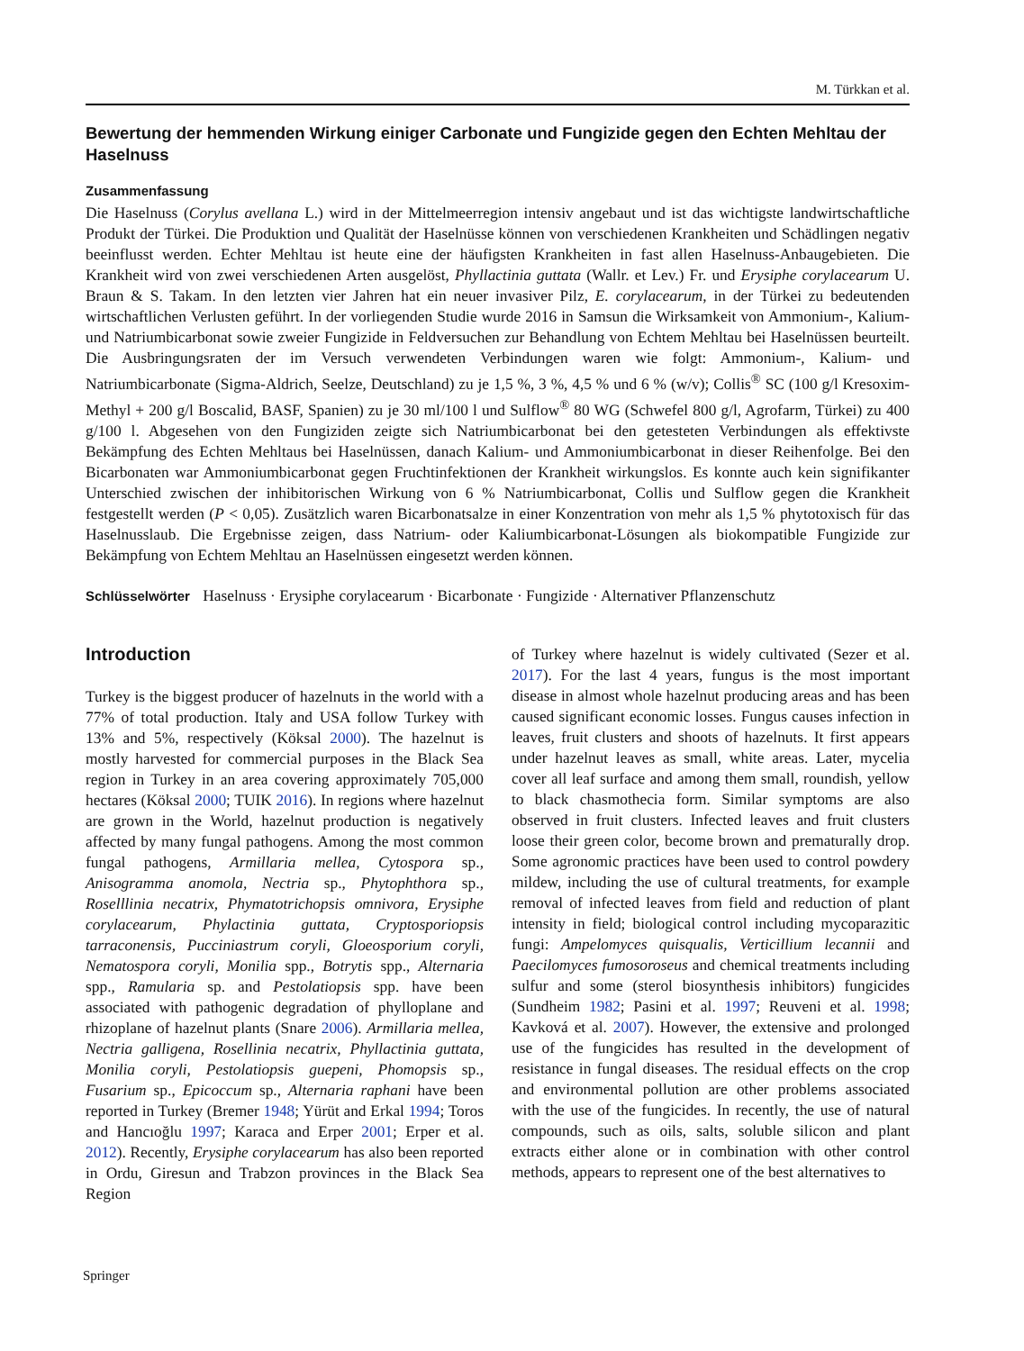M. Türkkan et al.
Bewertung der hemmenden Wirkung einiger Carbonate und Fungizide gegen den Echten Mehltau der Haselnuss
Zusammenfassung
Die Haselnuss (Corylus avellana L.) wird in der Mittelmeerregion intensiv angebaut und ist das wichtigste landwirtschaftliche Produkt der Türkei. Die Produktion und Qualität der Haselnüsse können von verschiedenen Krankheiten und Schädlingen negativ beeinflusst werden. Echter Mehltau ist heute eine der häufigsten Krankheiten in fast allen Haselnuss-Anbaugebieten. Die Krankheit wird von zwei verschiedenen Arten ausgelöst, Phyllactinia guttata (Wallr. et Lev.) Fr. und Erysiphe corylacearum U. Braun & S. Takam. In den letzten vier Jahren hat ein neuer invasiver Pilz, E. corylacearum, in der Türkei zu bedeutenden wirtschaftlichen Verlusten geführt. In der vorliegenden Studie wurde 2016 in Samsun die Wirksamkeit von Ammonium-, Kalium- und Natriumbicarbonat sowie zweier Fungizide in Feldversuchen zur Behandlung von Echtem Mehltau bei Haselnüssen beurteilt. Die Ausbringungsraten der im Versuch verwendeten Verbindungen waren wie folgt: Ammonium-, Kalium- und Natriumbicarbonate (Sigma-Aldrich, Seelze, Deutschland) zu je 1,5 %, 3 %, 4,5 % und 6 % (w/v); Collis<sup>®</sup> SC (100 g/l Kresoxim-Methyl + 200 g/l Boscalid, BASF, Spanien) zu je 30 ml/100 l und Sulflow<sup>®</sup> 80 WG (Schwefel 800 g/l, Agrofarm, Türkei) zu 400 g/100 l. Abgesehen von den Fungiziden zeigte sich Natriumbicarbonat bei den getesteten Verbindungen als effektivste Bekämpfung des Echten Mehltaus bei Haselnüssen, danach Kalium- und Ammoniumbicarbonat in dieser Reihenfolge. Bei den Bicarbonaten war Ammoniumbicarbonat gegen Fruchtinfektionen der Krankheit wirkungslos. Es konnte auch kein signifikanter Unterschied zwischen der inhibitorischen Wirkung von 6 % Natriumbicarbonat, Collis und Sulflow gegen die Krankheit festgestellt werden (P < 0,05). Zusätzlich waren Bicarbonatsalze in einer Konzentration von mehr als 1,5 % phytotoxisch für das Haselnusslaub. Die Ergebnisse zeigen, dass Natrium- oder Kaliumbicarbonat-Lösungen als biokompatible Fungizide zur Bekämpfung von Echtem Mehltau an Haselnüssen eingesetzt werden können.
Schlüsselwörter Haselnuss · Erysiphe corylacearum · Bicarbonate · Fungizide · Alternativer Pflanzenschutz
Introduction
Turkey is the biggest producer of hazelnuts in the world with a 77% of total production. Italy and USA follow Turkey with 13% and 5%, respectively (Köksal 2000). The hazelnut is mostly harvested for commercial purposes in the Black Sea region in Turkey in an area covering approximately 705,000 hectares (Köksal 2000; TUIK 2016). In regions where hazelnut are grown in the World, hazelnut production is negatively affected by many fungal pathogens. Among the most common fungal pathogens, Armillaria mellea, Cytospora sp., Anisogramma anomola, Nectria sp., Phytophthora sp., Roselllinia necatrix, Phymatotrichopsis omnivora, Erysiphe corylacearum, Phylactinia guttata, Cryptosporiopsis tarraconensis, Pucciniastrum coryli, Gloeosporium coryli, Nematospora coryli, Monilia spp., Botrytis spp., Alternaria spp., Ramularia sp. and Pestolatiopsis spp. have been associated with pathogenic degradation of phylloplane and rhizoplane of hazelnut plants (Snare 2006). Armillaria mellea, Nectria galligena, Rosellinia necatrix, Phyllactinia guttata, Monilia coryli, Pestolatiopsis guepeni, Phomopsis sp., Fusarium sp., Epicoccum sp., Alternaria raphani have been reported in Turkey (Bremer 1948; Yürüt and Erkal 1994; Toros and Hancıoğlu 1997; Karaca and Erper 2001; Erper et al. 2012). Recently, Erysiphe corylacearum has also been reported in Ordu, Giresun and Trabzon provinces in the Black Sea Region
of Turkey where hazelnut is widely cultivated (Sezer et al. 2017). For the last 4 years, fungus is the most important disease in almost whole hazelnut producing areas and has been caused significant economic losses. Fungus causes infection in leaves, fruit clusters and shoots of hazelnuts. It first appears under hazelnut leaves as small, white areas. Later, mycelia cover all leaf surface and among them small, roundish, yellow to black chasmothecia form. Similar symptoms are also observed in fruit clusters. Infected leaves and fruit clusters loose their green color, become brown and prematurally drop. Some agronomic practices have been used to control powdery mildew, including the use of cultural treatments, for example removal of infected leaves from field and reduction of plant intensity in field; biological control including mycoparazitic fungi: Ampelomyces quisqualis, Verticillium lecannii and Paecilomyces fumosoroseus and chemical treatments including sulfur and some (sterol biosynthesis inhibitors) fungicides (Sundheim 1982; Pasini et al. 1997; Reuveni et al. 1998; Kavková et al. 2007). However, the extensive and prolonged use of the fungicides has resulted in the development of resistance in fungal diseases. The residual effects on the crop and environmental pollution are other problems associated with the use of the fungicides. In recently, the use of natural compounds, such as oils, salts, soluble silicon and plant extracts either alone or in combination with other control methods, appears to represent one of the best alternatives to
Springer